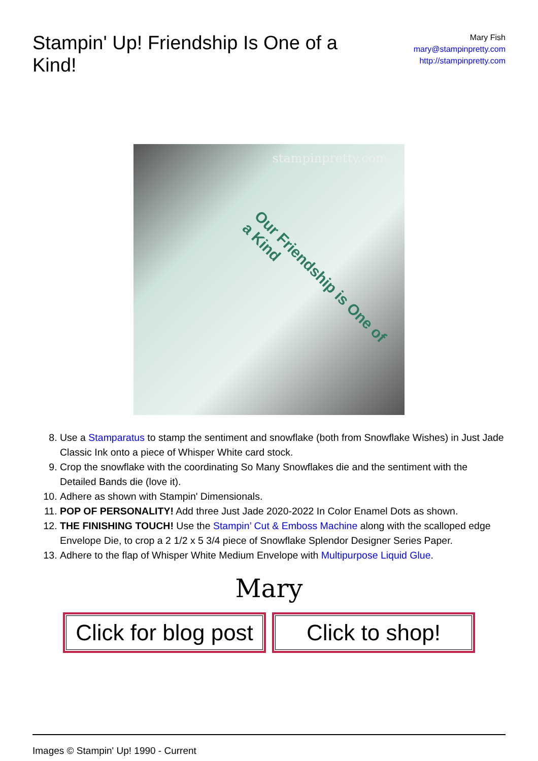Stampin' Up! Friendship Is One of a Kind!
Mary Fish
mary@stampinpretty.com
http://stampinpretty.com
stampinpretty.com
Our Friendship is One of a Kind
8. Use a Stamparatus to stamp the sentiment and snowflake (both from Snowflake Wishes) in Just Jade Classic Ink onto a piece of Whisper White card stock.
9. Crop the snowflake with the coordinating So Many Snowflakes die and the sentiment with the Detailed Bands die (love it).
10. Adhere as shown with Stampin' Dimensionals.
11. POP OF PERSONALITY! Add three Just Jade 2020-2022 In Color Enamel Dots as shown.
12. THE FINISHING TOUCH! Use the Stampin’ Cut & Emboss Machine along with the scalloped edge Envelope Die, to crop a 2 1/2 x 5 3/4 piece of Snowflake Splendor Designer Series Paper.
13. Adhere to the flap of Whisper White Medium Envelope with Multipurpose Liquid Glue.
Mary
Click for blog post
Click to shop!
Images © Stampin' Up! 1990 - Current